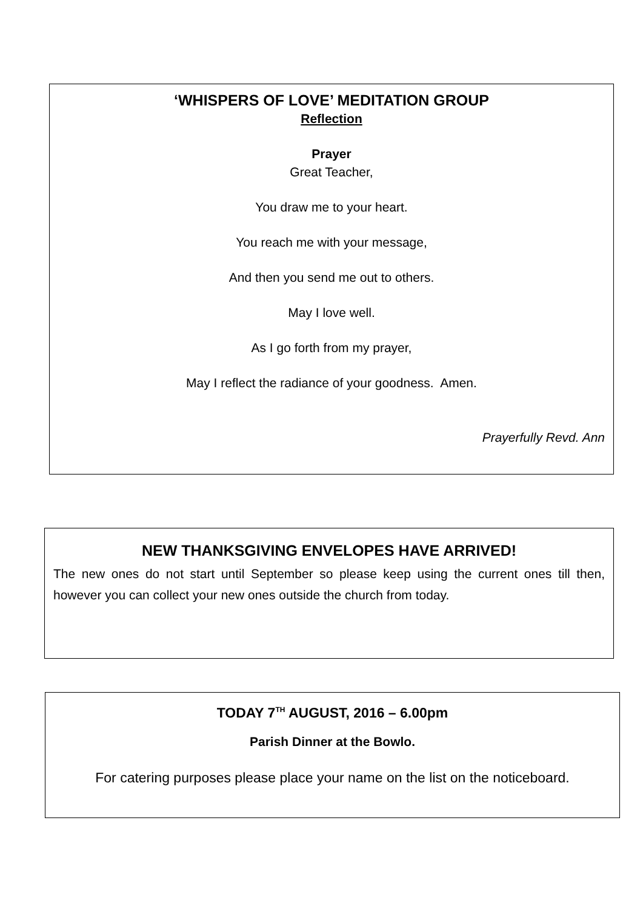‘WHISPERS OF LOVE’ MEDITATION GROUP
Reflection
Prayer
Great Teacher,
You draw me to your heart.
You reach me with your message,
And then you send me out to others.
May I love well.
As I go forth from my prayer,
May I reflect the radiance of your goodness. Amen.
Prayerfully Revd. Ann
NEW THANKSGIVING ENVELOPES HAVE ARRIVED!
The new ones do not start until September so please keep using the current ones till then, however you can collect your new ones outside the church from today.
TODAY 7<sup>TH</sup> AUGUST, 2016 – 6.00pm
Parish Dinner at the Bowlo.
For catering purposes please place your name on the list on the noticeboard.